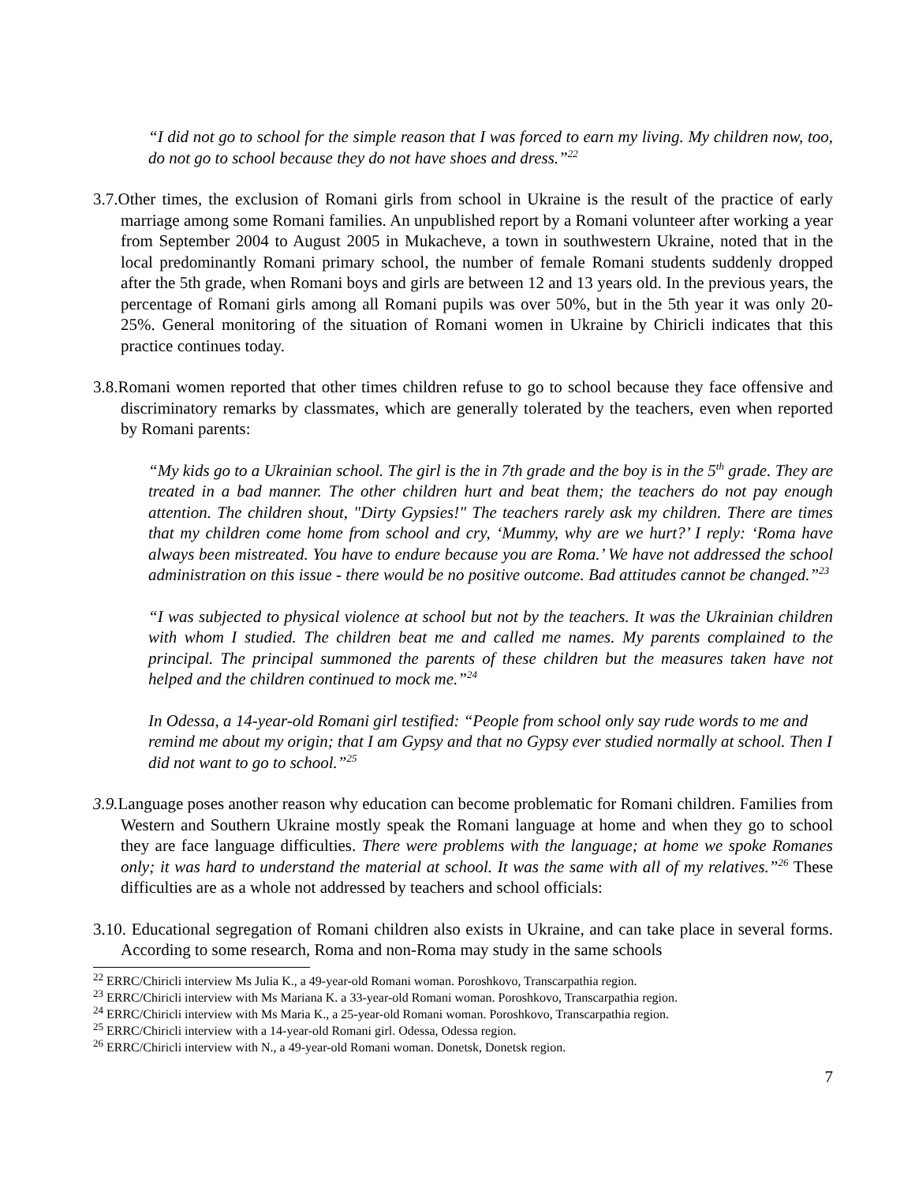“I did not go to school for the simple reason that I was forced to earn my living. My children now, too, do not go to school because they do not have shoes and dress.”<sup>22</sup>
3.7.Other times, the exclusion of Romani girls from school in Ukraine is the result of the practice of early marriage among some Romani families. An unpublished report by a Romani volunteer after working a year from September 2004 to August 2005 in Mukacheve, a town in southwestern Ukraine, noted that in the local predominantly Romani primary school, the number of female Romani students suddenly dropped after the 5th grade, when Romani boys and girls are between 12 and 13 years old. In the previous years, the percentage of Romani girls among all Romani pupils was over 50%, but in the 5th year it was only 20-25%. General monitoring of the situation of Romani women in Ukraine by Chiricli indicates that this practice continues today.
3.8.Romani women reported that other times children refuse to go to school because they face offensive and discriminatory remarks by classmates, which are generally tolerated by the teachers, even when reported by Romani parents:
“My kids go to a Ukrainian school. The girl is the in 7th grade and the boy is in the 5<sup>th</sup> grade. They are treated in a bad manner. The other children hurt and beat them; the teachers do not pay enough attention. The children shout, "Dirty Gypsies!" The teachers rarely ask my children. There are times that my children come home from school and cry, ‘Mummy, why are we hurt?’ I reply: ‘Roma have always been mistreated. You have to endure because you are Roma.’ We have not addressed the school administration on this issue - there would be no positive outcome. Bad attitudes cannot be changed.”<sup>23</sup>
“I was subjected to physical violence at school but not by the teachers. It was the Ukrainian children with whom I studied. The children beat me and called me names. My parents complained to the principal. The principal summoned the parents of these children but the measures taken have not helped and the children continued to mock me.”<sup>24</sup>
In Odessa, a 14-year-old Romani girl testified: “People from school only say rude words to me and remind me about my origin; that I am Gypsy and that no Gypsy ever studied normally at school. Then I did not want to go to school.”<sup>25</sup>
3.9. Language poses another reason why education can become problematic for Romani children. Families from Western and Southern Ukraine mostly speak the Romani language at home and when they go to school they are face language difficulties. There were problems with the language; at home we spoke Romanes only; it was hard to understand the material at school. It was the same with all of my relatives.”<sup>26</sup> These difficulties are as a whole not addressed by teachers and school officials:
3.10. Educational segregation of Romani children also exists in Ukraine, and can take place in several forms. According to some research, Roma and non-Roma may study in the same schools
<sup>22</sup> ERRC/Chiricli interview Ms Julia K., a 49-year-old Romani woman. Poroshkovo, Transcarpathia region.
<sup>23</sup> ERRC/Chiricli interview with Ms Mariana K. a 33-year-old Romani woman. Poroshkovo, Transcarpathia region.
<sup>24</sup> ERRC/Chiricli interview with Ms Maria K., a 25-year-old Romani woman. Poroshkovo, Transcarpathia region.
<sup>25</sup> ERRC/Chiricli interview with a 14-year-old Romani girl. Odessa, Odessa region.
<sup>26</sup> ERRC/Chiricli interview with N., a 49-year-old Romani woman. Donetsk, Donetsk region.
7